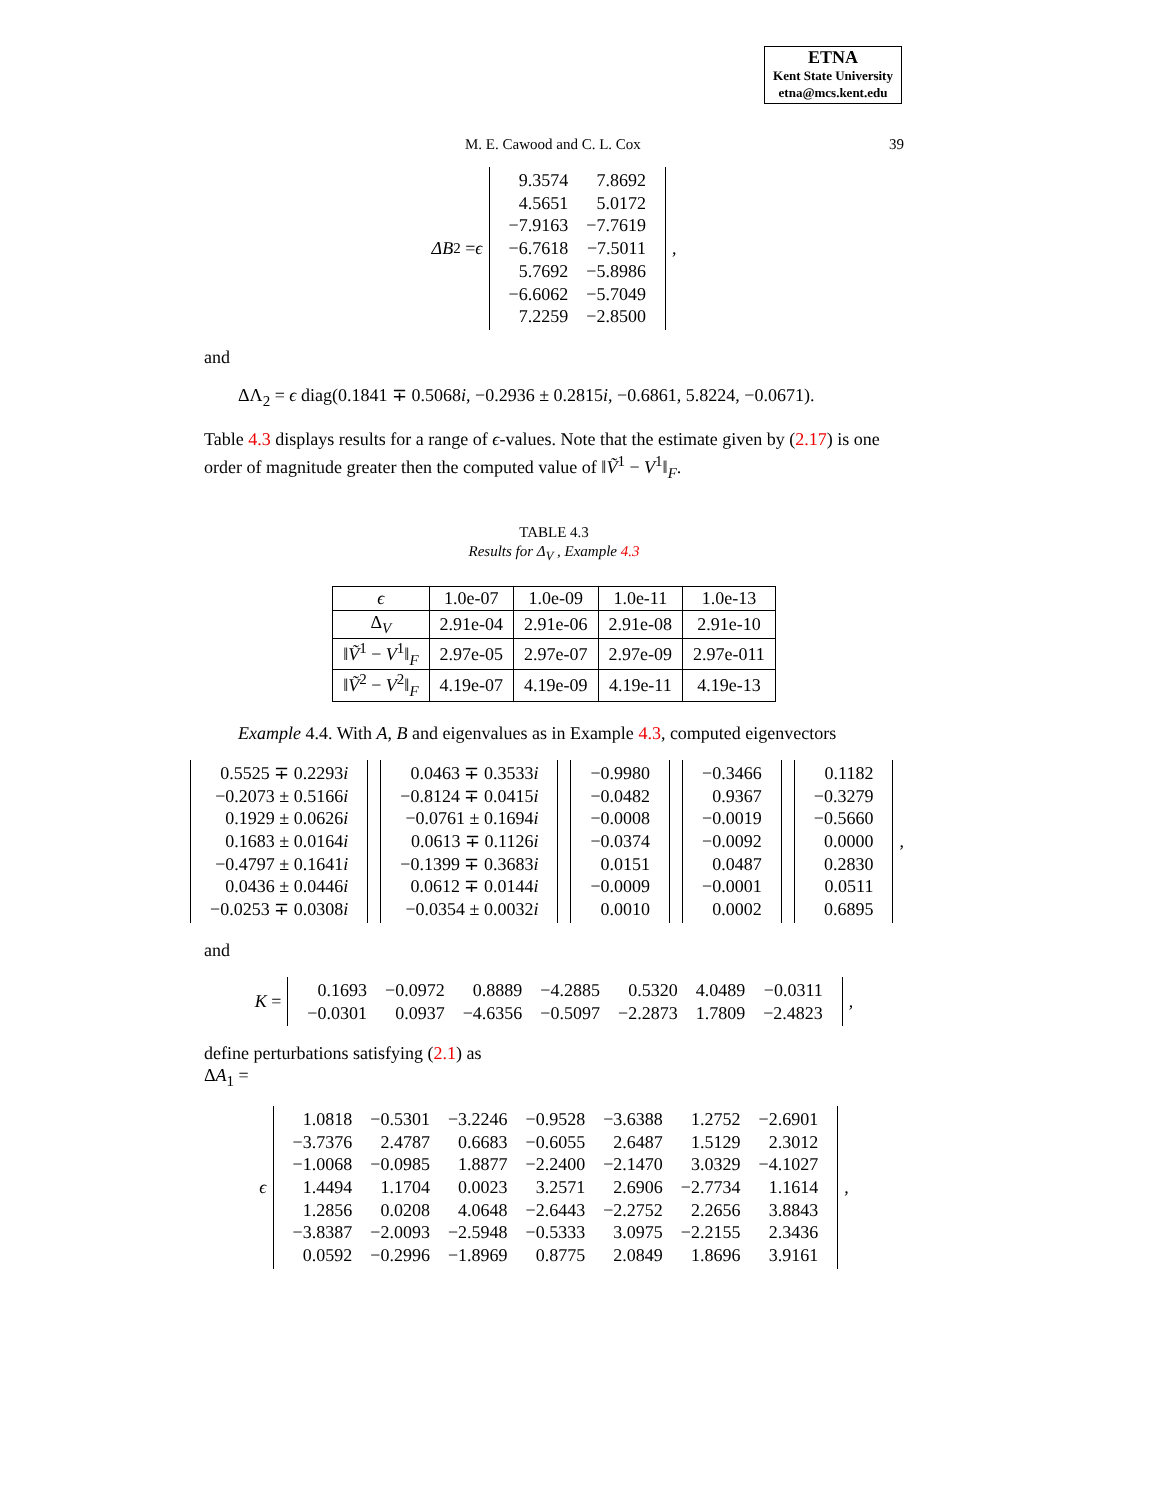ETNA
Kent State University
etna@mcs.kent.edu
M. E. Cawood and C. L. Cox 39
ΔB<sub>2</sub> = ϵ
| 9.3574 | 7.8692 |
| 4.5651 | 5.0172 |
| −7.9163 | −7.7619 |
| −6.7618 | −7.5011 |
| 5.7692 | −5.8986 |
| −6.6062 | −5.7049 |
| 7.2259 | −2.8500 |
,
and
ΔΛ<sub>2</sub> = ϵ diag(0.1841 ∓ 0.5068i, −0.2936 ± 0.2815i, −0.6861, 5.8224, −0.0671).
Table 4.3 displays results for a range of ϵ-values. Note that the estimate given by (2.17) is one order of magnitude greater then the computed value of ‖Ṽ<sup>1</sup> − V<sup>1</sup>‖<sub>F</sub>.
TABLE 4.3
Results for Δ<sub>V</sub> , Example 4.3
| ϵ | 1.0e-07 | 1.0e-09 | 1.0e-11 | 1.0e-13 |
| --- | --- | --- | --- | --- |
| Δ<sub>V</sub> | 2.91e-04 | 2.91e-06 | 2.91e-08 | 2.91e-10 |
| ‖ Ṽ<sup>1</sup> − V<sup>1</sup>‖<sub>F</sub> | 2.97e-05 | 2.97e-07 | 2.97e-09 | 2.97e-011 |
| ‖ Ṽ<sup>2</sup> − V<sup>2</sup>‖<sub>F</sub> | 4.19e-07 | 4.19e-09 | 4.19e-11 | 4.19e-13 |
Example 4.4. With A, B and eigenvalues as in Example 4.3, computed eigenvectors
| 0.5525 ∓ 0.2293 i |
| −0.2073 ± 0.5166 i |
| 0.1929 ± 0.0626 i |
| 0.1683 ± 0.0164 i |
| −0.4797 ± 0.1641 i |
| 0.0436 ± 0.0446 i |
| −0.0253 ∓ 0.0308 i |
| 0.0463 ∓ 0.3533 i |
| −0.8124 ∓ 0.0415 i |
| −0.0761 ± 0.1694 i |
| 0.0613 ∓ 0.1126 i |
| −0.1399 ∓ 0.3683 i |
| 0.0612 ∓ 0.0144 i |
| −0.0354 ± 0.0032 i |
| −0.9980 |
| −0.0482 |
| −0.0008 |
| −0.0374 |
| 0.0151 |
| −0.0009 |
| 0.0010 |
| −0.3466 |
| 0.9367 |
| −0.0019 |
| −0.0092 |
| 0.0487 |
| −0.0001 |
| 0.0002 |
| 0.1182 |
| −0.3279 |
| −0.5660 |
| 0.0000 |
| 0.2830 |
| 0.0511 |
| 0.6895 |
,
and
K =
| 0.1693 | −0.0972 | 0.8889 | −4.2885 | 0.5320 | 4.0489 | −0.0311 |
| −0.0301 | 0.0937 | −4.6356 | −0.5097 | −2.2873 | 1.7809 | −2.4823 |
,
define perturbations satisfying (2.1) as
ΔA<sub>1</sub> =
ϵ
| 1.0818 | −0.5301 | −3.2246 | −0.9528 | −3.6388 | 1.2752 | −2.6901 |
| −3.7376 | 2.4787 | 0.6683 | −0.6055 | 2.6487 | 1.5129 | 2.3012 |
| −1.0068 | −0.0985 | 1.8877 | −2.2400 | −2.1470 | 3.0329 | −4.1027 |
| 1.4494 | 1.1704 | 0.0023 | 3.2571 | 2.6906 | −2.7734 | 1.1614 |
| 1.2856 | 0.0208 | 4.0648 | −2.6443 | −2.2752 | 2.2656 | 3.8843 |
| −3.8387 | −2.0093 | −2.5948 | −0.5333 | 3.0975 | −2.2155 | 2.3436 |
| 0.0592 | −0.2996 | −1.8969 | 0.8775 | 2.0849 | 1.8696 | 3.9161 |
,